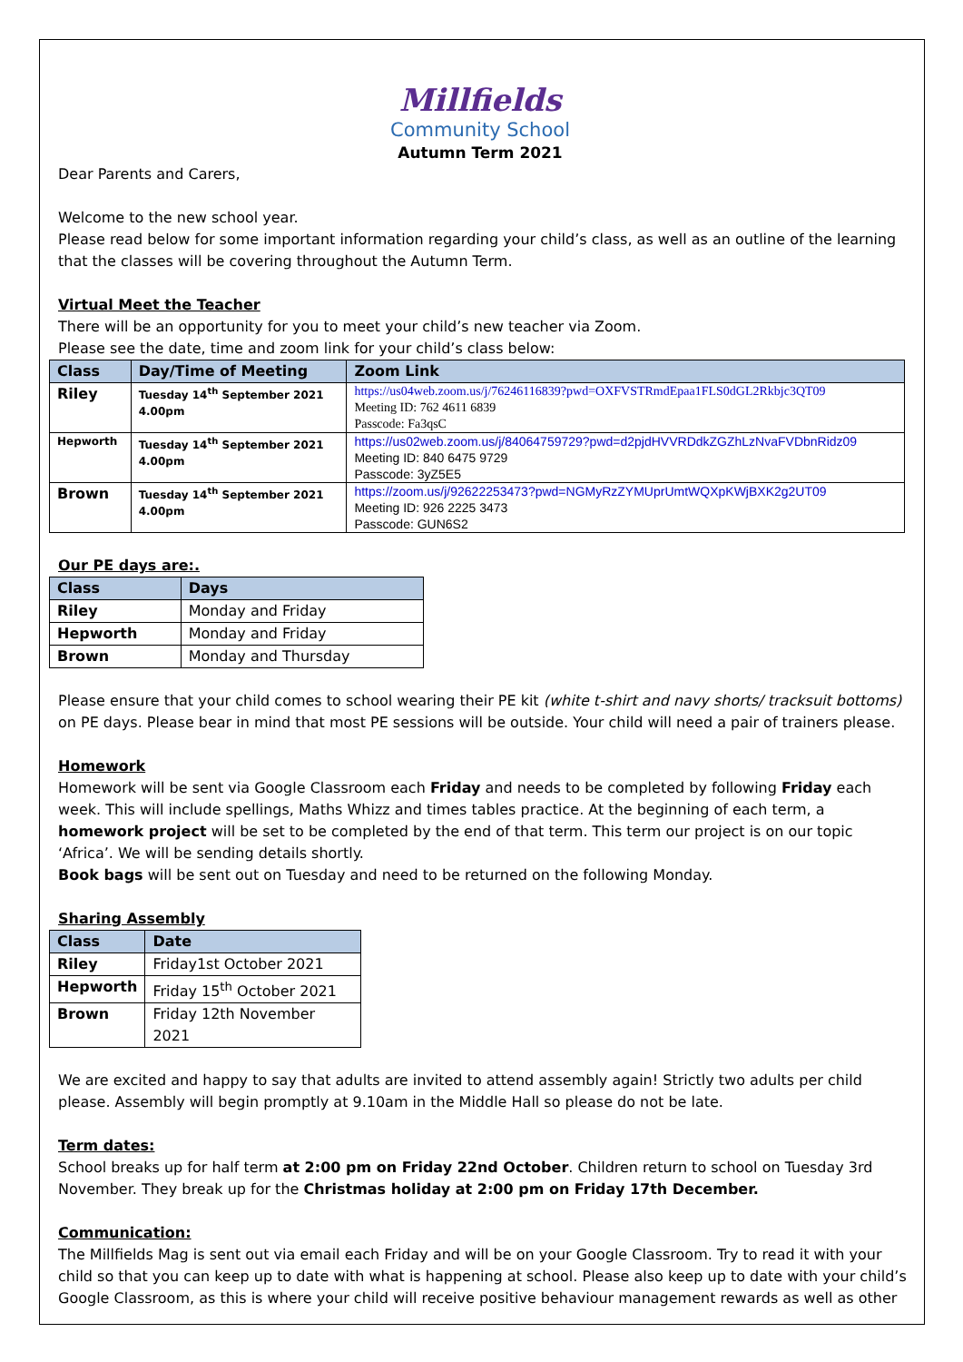Millfields
Community School
Autumn Term 2021
Dear Parents and Carers,
Welcome to the new school year.
Please read below for some important information regarding your child’s class, as well as an outline of the learning that the classes will be covering throughout the Autumn Term.
Virtual Meet the Teacher
There will be an opportunity for you to meet your child’s new teacher via Zoom.
Please see the date, time and zoom link for your child’s class below:
| Class | Day/Time of Meeting | Zoom Link |
| --- | --- | --- |
| Riley | Tuesday 14<sup>th</sup> September 2021 4.00pm | https://us04web.zoom.us/j/76246116839?pwd=OXFVSTRmdEpaa1FLS0dGL2Rkbjc3QT09 Meeting ID: 762 4611 6839 Passcode: Fa3qsC |
| Hepworth | Tuesday 14<sup>th</sup> September 2021 4.00pm | https://us02web.zoom.us/j/84064759729?pwd=d2pjdHVVRDdkZGZhLzNvaFVDbnRidz09 Meeting ID: 840 6475 9729 Passcode: 3yZ5E5 |
| Brown | Tuesday 14<sup>th</sup> September 2021 4.00pm | https://zoom.us/j/92622253473?pwd=NGMyRzZYMUprUmtWQXpKWjBXK2g2UT09 Meeting ID: 926 2225 3473 Passcode: GUN6S2 |
Our PE days are:.
| Class | Days |
| --- | --- |
| Riley | Monday and Friday |
| Hepworth | Monday and Friday |
| Brown | Monday and Thursday |
Please ensure that your child comes to school wearing their PE kit (white t-shirt and navy shorts/ tracksuit bottoms) on PE days. Please bear in mind that most PE sessions will be outside. Your child will need a pair of trainers please.
Homework
Homework will be sent via Google Classroom each Friday and needs to be completed by following Friday each week. This will include spellings, Maths Whizz and times tables practice. At the beginning of each term, a homework project will be set to be completed by the end of that term. This term our project is on our topic ‘Africa’. We will be sending details shortly.
Book bags will be sent out on Tuesday and need to be returned on the following Monday.
Sharing Assembly
| Class | Date |
| --- | --- |
| Riley | Friday1st October 2021 |
| Hepworth | Friday 15<sup>th</sup> October 2021 |
| Brown | Friday 12th November 2021 |
We are excited and happy to say that adults are invited to attend assembly again! Strictly two adults per child please. Assembly will begin promptly at 9.10am in the Middle Hall so please do not be late.
Term dates:
School breaks up for half term at 2:00 pm on Friday 22nd October. Children return to school on Tuesday 3rd November. They break up for the Christmas holiday at 2:00 pm on Friday 17th December.
Communication:
The Millfields Mag is sent out via email each Friday and will be on your Google Classroom. Try to read it with your child so that you can keep up to date with what is happening at school. Please also keep up to date with your child’s Google Classroom, as this is where your child will receive positive behaviour management rewards as well as other